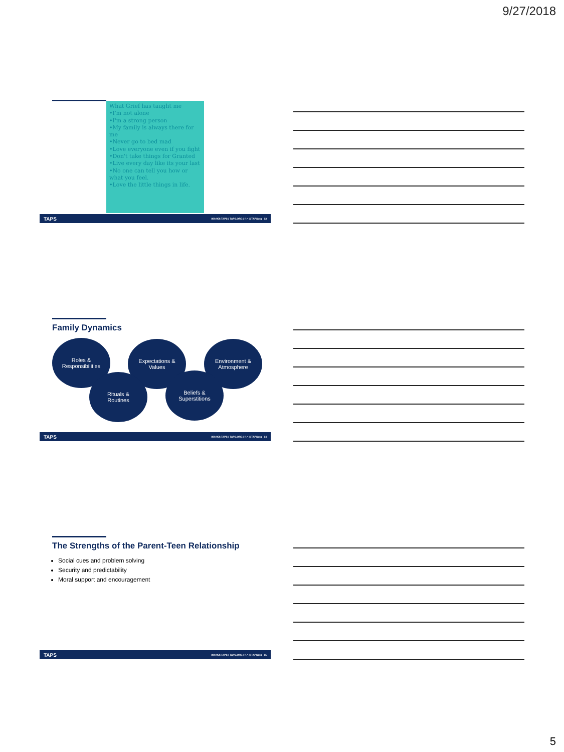9/27/2018
What Grief has taught me
•I'm not alone
•I'm a strong person
•My family is always there for me
•Never go to bed mad
•Love everyone even if you fight
•Don't take things for Granted
•Live every day like its your last
•No one can tell you how or what you feel.
•Love the little things in life.
TAPS 800.959.TAPS | TAPS.ORG | f ✓ @TAPSorg 13
Family Dynamics
Roles &
Responsibilities
Expectations &
Values
Environment &
Atmosphere
Rituals &
Routines
Beliefs &
Superstitions
TAPS 800.959.TAPS | TAPS.ORG | f ✓ @TAPSorg 14
The Strengths of the Parent-Teen Relationship
Social cues and problem solving
Security and predictability
Moral support and encouragement
TAPS 800.959.TAPS | TAPS.ORG | f ✓ @TAPSorg 15
5